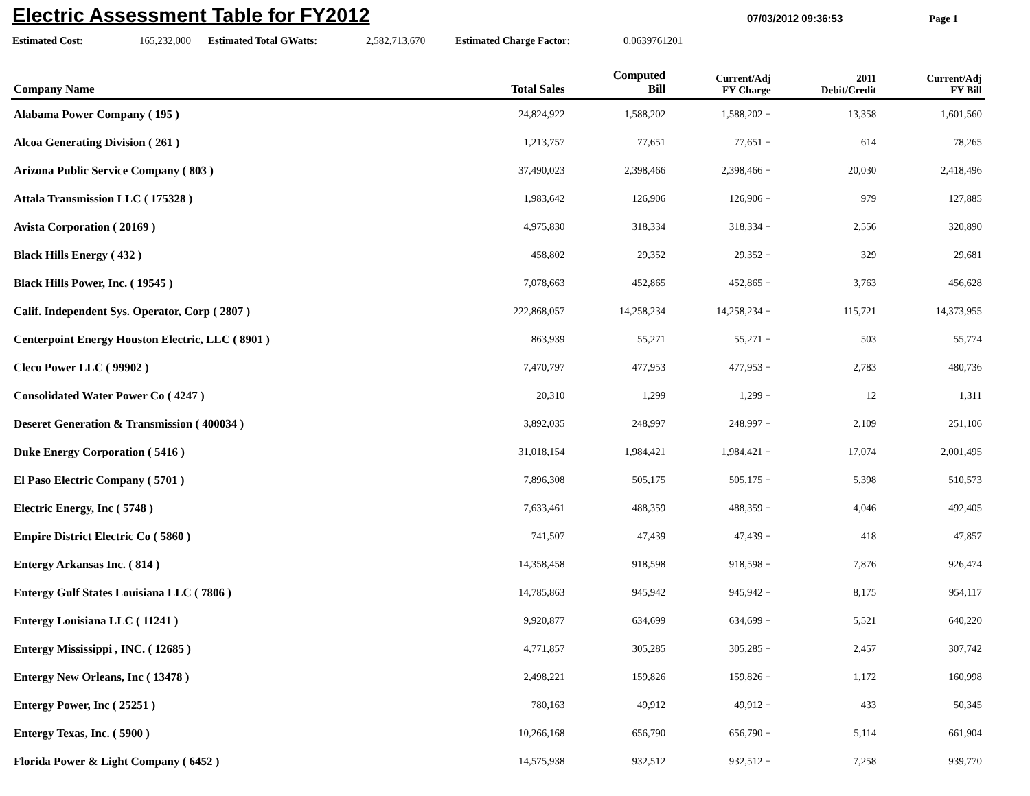Electric Assessment Table for FY2012
07/03/2012 09:36:53 Page 1
Estimated Cost: 165,232,000 Estimated Total GWatts: 2,582,713,670 Estimated Charge Factor: 0.0639761201
| Company Name | Total Sales | Computed Bill | Current/Adj FY Charge | 2011 Debit/Credit | Current/Adj FY Bill |
| --- | --- | --- | --- | --- | --- |
| Alabama Power Company ( 195 ) | 24,824,922 | 1,588,202 | 1,588,202 + | 13,358 | 1,601,560 |
| Alcoa Generating Division ( 261 ) | 1,213,757 | 77,651 | 77,651 + | 614 | 78,265 |
| Arizona Public Service Company ( 803 ) | 37,490,023 | 2,398,466 | 2,398,466 + | 20,030 | 2,418,496 |
| Attala Transmission LLC ( 175328 ) | 1,983,642 | 126,906 | 126,906 + | 979 | 127,885 |
| Avista Corporation ( 20169 ) | 4,975,830 | 318,334 | 318,334 + | 2,556 | 320,890 |
| Black Hills Energy ( 432 ) | 458,802 | 29,352 | 29,352 + | 329 | 29,681 |
| Black Hills Power, Inc. ( 19545 ) | 7,078,663 | 452,865 | 452,865 + | 3,763 | 456,628 |
| Calif. Independent Sys. Operator, Corp ( 2807 ) | 222,868,057 | 14,258,234 | 14,258,234 + | 115,721 | 14,373,955 |
| Centerpoint Energy Houston Electric, LLC ( 8901 ) | 863,939 | 55,271 | 55,271 + | 503 | 55,774 |
| Cleco Power LLC ( 99902 ) | 7,470,797 | 477,953 | 477,953 + | 2,783 | 480,736 |
| Consolidated Water Power Co ( 4247 ) | 20,310 | 1,299 | 1,299 + | 12 | 1,311 |
| Deseret Generation & Transmission ( 400034 ) | 3,892,035 | 248,997 | 248,997 + | 2,109 | 251,106 |
| Duke Energy Corporation ( 5416 ) | 31,018,154 | 1,984,421 | 1,984,421 + | 17,074 | 2,001,495 |
| El Paso Electric Company ( 5701 ) | 7,896,308 | 505,175 | 505,175 + | 5,398 | 510,573 |
| Electric Energy, Inc ( 5748 ) | 7,633,461 | 488,359 | 488,359 + | 4,046 | 492,405 |
| Empire District Electric Co ( 5860 ) | 741,507 | 47,439 | 47,439 + | 418 | 47,857 |
| Entergy Arkansas Inc. ( 814 ) | 14,358,458 | 918,598 | 918,598 + | 7,876 | 926,474 |
| Entergy Gulf States Louisiana LLC ( 7806 ) | 14,785,863 | 945,942 | 945,942 + | 8,175 | 954,117 |
| Entergy Louisiana LLC ( 11241 ) | 9,920,877 | 634,699 | 634,699 + | 5,521 | 640,220 |
| Entergy Mississippi , INC. ( 12685 ) | 4,771,857 | 305,285 | 305,285 + | 2,457 | 307,742 |
| Entergy New Orleans, Inc ( 13478 ) | 2,498,221 | 159,826 | 159,826 + | 1,172 | 160,998 |
| Entergy Power, Inc ( 25251 ) | 780,163 | 49,912 | 49,912 + | 433 | 50,345 |
| Entergy Texas, Inc. ( 5900 ) | 10,266,168 | 656,790 | 656,790 + | 5,114 | 661,904 |
| Florida Power & Light Company ( 6452 ) | 14,575,938 | 932,512 | 932,512 + | 7,258 | 939,770 |